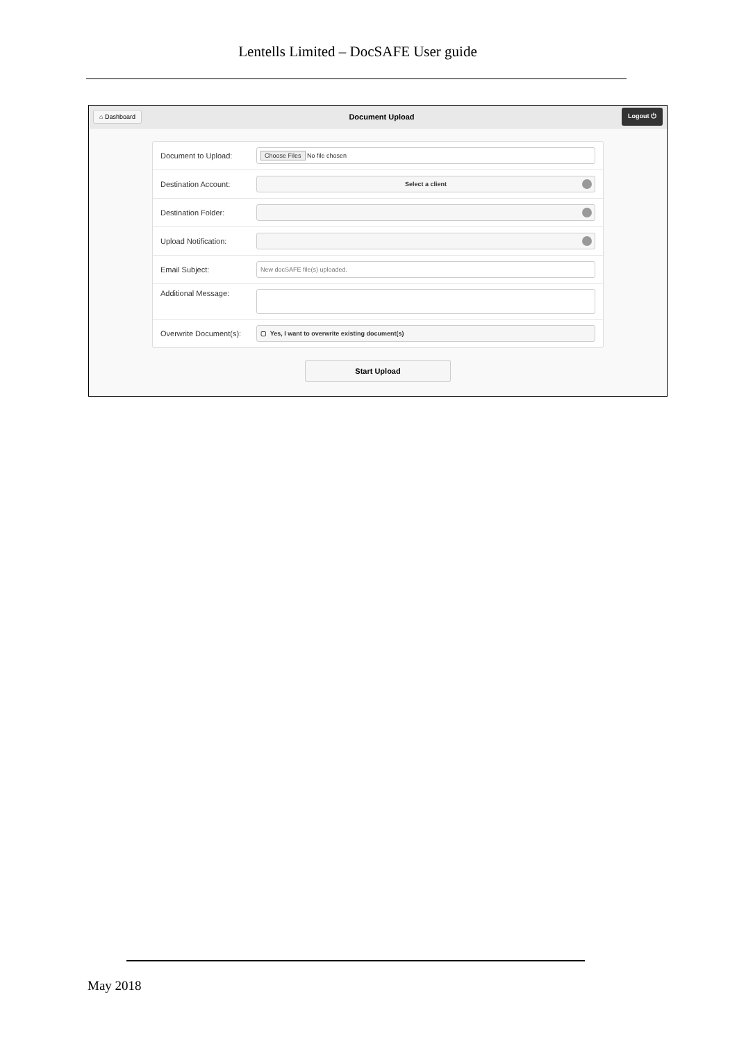Lentells Limited – DocSAFE User guide
⌂ Dashboard Document Upload Logout ⏻
Document to Upload: Choose Files No file chosen
Destination Account: Select a client
Destination Folder:
Upload Notification:
Email Subject: New docSAFE file(s) uploaded.
Additional Message:
Overwrite Document(s): ▢ Yes, I want to overwrite existing document(s)
Start Upload
May 2018